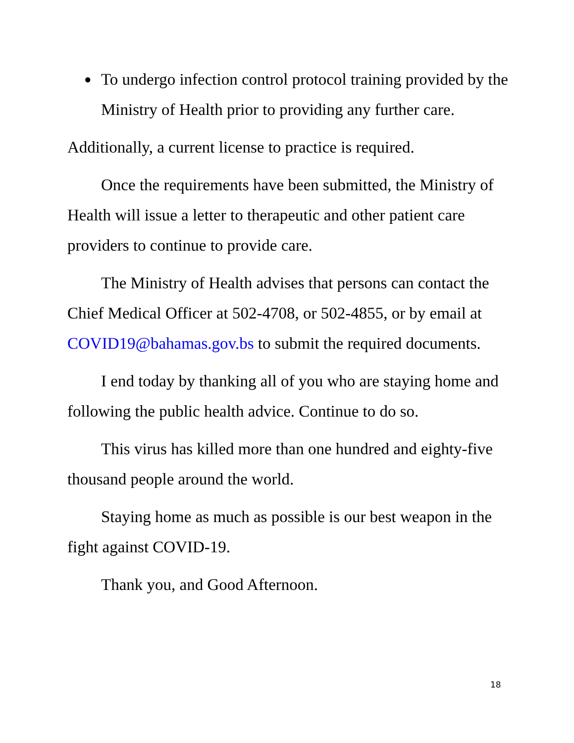● To undergo infection control protocol training provided by the Ministry of Health prior to providing any further care.
Additionally, a current license to practice is required.
Once the requirements have been submitted, the Ministry of Health will issue a letter to therapeutic and other patient care providers to continue to provide care.
The Ministry of Health advises that persons can contact the Chief Medical Officer at 502-4708, or 502-4855, or by email at COVID19@bahamas.gov.bs to submit the required documents.
I end today by thanking all of you who are staying home and following the public health advice. Continue to do so.
This virus has killed more than one hundred and eighty-five thousand people around the world.
Staying home as much as possible is our best weapon in the fight against COVID-19.
Thank you, and Good Afternoon.
18